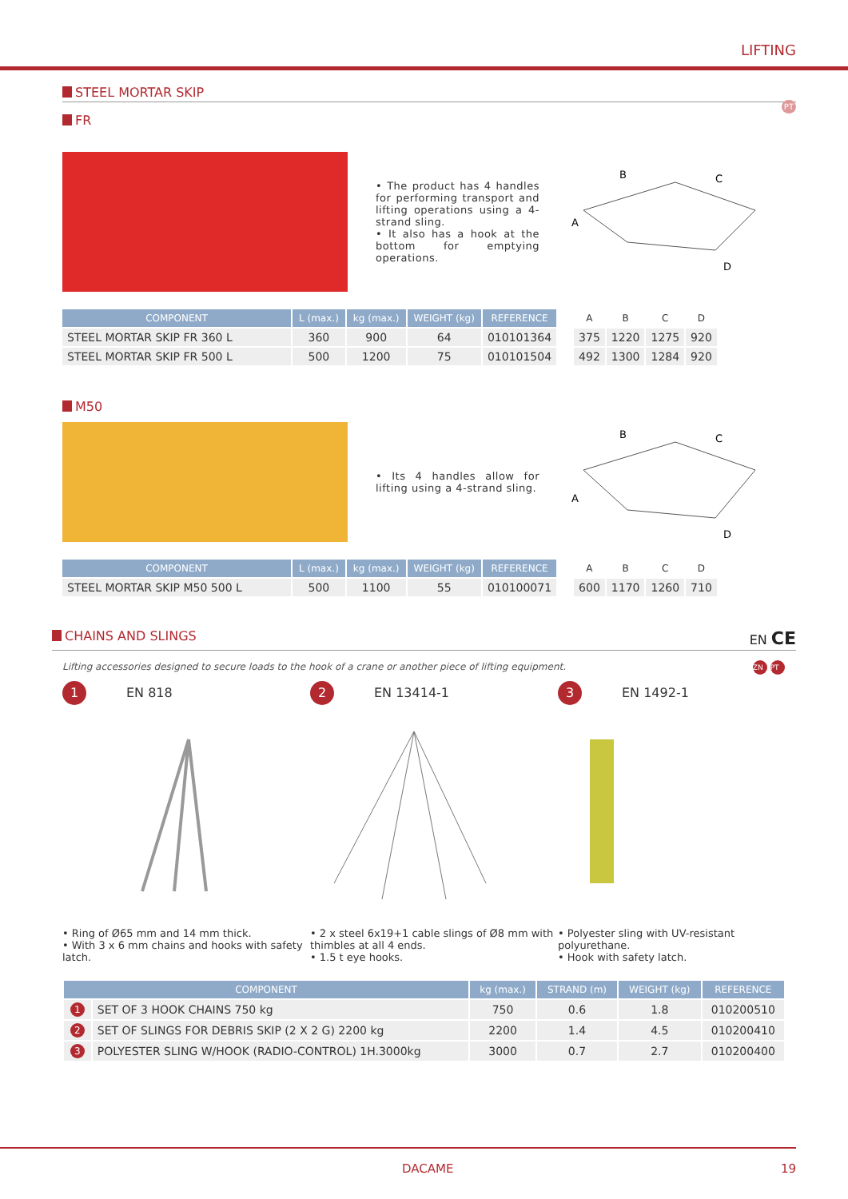LIFTING
STEEL MORTAR SKIP
PT
FR
• The product has 4 handles for performing transport and lifting operations using a 4-strand sling.
• It also has a hook at the bottom for emptying operations.
B
C
A
D
| COMPONENT | L (max.) | kg (max.) | WEIGHT (kg) | REFERENCE |
| --- | --- | --- | --- | --- |
| STEEL MORTAR SKIP FR 360 L | 360 | 900 | 64 | 010101364 |
| STEEL MORTAR SKIP FR 500 L | 500 | 1200 | 75 | 010101504 |
| A | B | C | D |
| --- | --- | --- | --- |
| 375 | 1220 | 1275 | 920 |
| 492 | 1300 | 1284 | 920 |
M50
• Its 4 handles allow for lifting using a 4-strand sling.
B
C
A
D
| COMPONENT | L (max.) | kg (max.) | WEIGHT (kg) | REFERENCE |
| --- | --- | --- | --- | --- |
| STEEL MORTAR SKIP M50 500 L | 500 | 1100 | 55 | 010100071 |
| A | B | C | D |
| --- | --- | --- | --- |
| 600 | 1170 | 1260 | 710 |
CHAINS AND SLINGS EN CE
Lifting accessories designed to secure loads to the hook of a crane or another piece of lifting equipment. ZN PT
1 EN 818
2 EN 13414-1
3 EN 1492-1
• Ring of Ø65 mm and 14 mm thick.
• With 3 x 6 mm chains and hooks with safety latch.
• 2 x steel 6x19+1 cable slings of Ø8 mm with thimbles at all 4 ends.
• 1.5 t eye hooks.
• Polyester sling with UV-resistant polyurethane.
• Hook with safety latch.
| COMPONENT | | kg (max.) | STRAND (m) | WEIGHT (kg) | REFERENCE |
| --- | --- | --- | --- | --- | --- |
| 1 | SET OF 3 HOOK CHAINS 750 kg | 750 | 0.6 | 1.8 | 010200510 |
| 2 | SET OF SLINGS FOR DEBRIS SKIP (2 X 2 G) 2200 kg | 2200 | 1.4 | 4.5 | 010200410 |
| 3 | POLYESTER SLING W/HOOK (RADIO-CONTROL) 1H.3000kg | 3000 | 0.7 | 2.7 | 010200400 |
DACAME 19